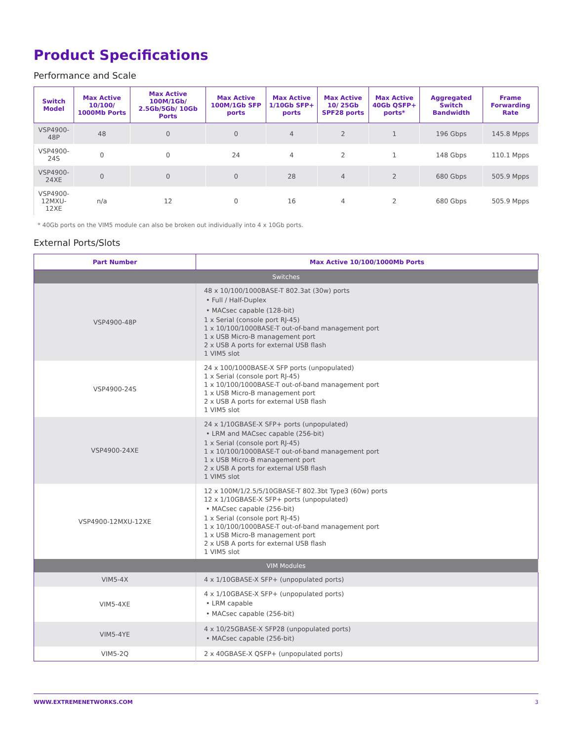Product Specifications
Performance and Scale
| Switch Model | Max Active 10/100/ 1000Mb Ports | Max Active 100M/1Gb/ 2.5Gb/5Gb/ 10Gb Ports | Max Active 100M/1Gb SFP ports | Max Active 1/10Gb SFP+ ports | Max Active 10/ 25Gb SPF28 ports | Max Active 40Gb QSFP+ ports* | Aggregated Switch Bandwidth | Frame Forwarding Rate |
| --- | --- | --- | --- | --- | --- | --- | --- | --- |
| VSP4900-48P | 48 | 0 | 0 | 4 | 2 | 1 | 196 Gbps | 145.8 Mpps |
| VSP4900-24S | 0 | 0 | 24 | 4 | 2 | 1 | 148 Gbps | 110.1 Mpps |
| VSP4900-24XE | 0 | 0 | 0 | 28 | 4 | 2 | 680 Gbps | 505.9 Mpps |
| VSP4900- 12MXU-12XE | n/a | 12 | 0 | 16 | 4 | 2 | 680 Gbps | 505.9 Mpps |
* 40Gb ports on the VIM5 module can also be broken out individually into 4 x 10Gb ports.
External Ports/Slots
| Part Number | Max Active 10/100/1000Mb Ports |
| --- | --- |
| Switches | |
| VSP4900-48P | 48 x 10/100/1000BASE-T 802.3at (30w) ports • Full / Half-Duplex • MACsec capable (128-bit) 1 x Serial (console port RJ-45) 1 x 10/100/1000BASE-T out-of-band management port 1 x USB Micro-B management port 2 x USB A ports for external USB flash 1 VIM5 slot |
| VSP4900-24S | 24 x 100/1000BASE-X SFP ports (unpopulated) 1 x Serial (console port RJ-45) 1 x 10/100/1000BASE-T out-of-band management port 1 x USB Micro-B management port 2 x USB A ports for external USB flash 1 VIM5 slot |
| VSP4900-24XE | 24 x 1/10GBASE-X SFP+ ports (unpopulated) • LRM and MACsec capable (256-bit) 1 x Serial (console port RJ-45) 1 x 10/100/1000BASE-T out-of-band management port 1 x USB Micro-B management port 2 x USB A ports for external USB flash 1 VIM5 slot |
| VSP4900-12MXU-12XE | 12 x 100M/1/2.5/5/10GBASE-T 802.3bt Type3 (60w) ports 12 x 1/10GBASE-X SFP+ ports (unpopulated) • MACsec capable (256-bit) 1 x Serial (console port RJ-45) 1 x 10/100/1000BASE-T out-of-band management port 1 x USB Micro-B management port 2 x USB A ports for external USB flash 1 VIM5 slot |
| VIM Modules | |
| VIM5-4X | 4 x 1/10GBASE-X SFP+ (unpopulated ports) |
| VIM5-4XE | 4 x 1/10GBASE-X SFP+ (unpopulated ports) • LRM capable • MACsec capable (256-bit) |
| VIM5-4YE | 4 x 10/25GBASE-X SFP28 (unpopulated ports) • MACsec capable (256-bit) |
| VIM5-2Q | 2 x 40GBASE-X QSFP+ (unpopulated ports) |
WWW.EXTREMENETWORKS.COM 3